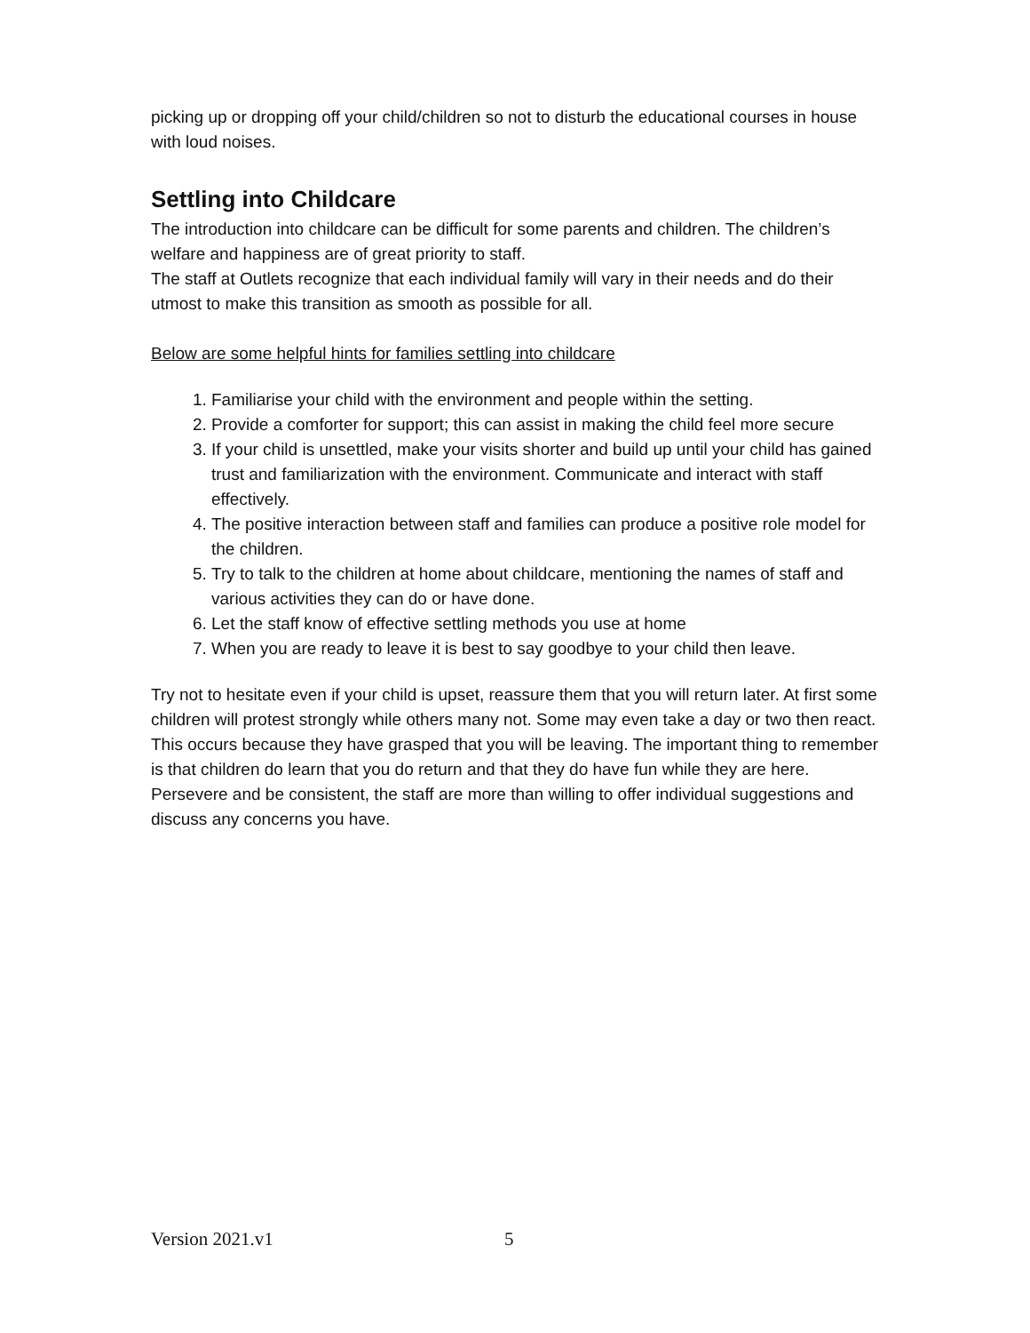picking up or dropping off your child/children so not to disturb the educational courses in house with loud noises.
Settling into Childcare
The introduction into childcare can be difficult for some parents and children. The children’s welfare and happiness are of great priority to staff.
The staff at Outlets recognize that each individual family will vary in their needs and do their utmost to make this transition as smooth as possible for all.
Below are some helpful hints for families settling into childcare
1. Familiarise your child with the environment and people within the setting.
2. Provide a comforter for support; this can assist in making the child feel more secure
3. If your child is unsettled, make your visits shorter and build up until your child has gained trust and familiarization with the environment. Communicate and interact with staff effectively.
4. The positive interaction between staff and families can produce a positive role model for the children.
5. Try to talk to the children at home about childcare, mentioning the names of staff and various activities they can do or have done.
6. Let the staff know of effective settling methods you use at home
7. When you are ready to leave it is best to say goodbye to your child then leave.
Try not to hesitate even if your child is upset, reassure them that you will return later. At first some children will protest strongly while others many not. Some may even take a day or two then react. This occurs because they have grasped that you will be leaving. The important thing to remember is that children do learn that you do return and that they do have fun while they are here.
Persevere and be consistent, the staff are more than willing to offer individual suggestions and discuss any concerns you have.
Version 2021.v1 5